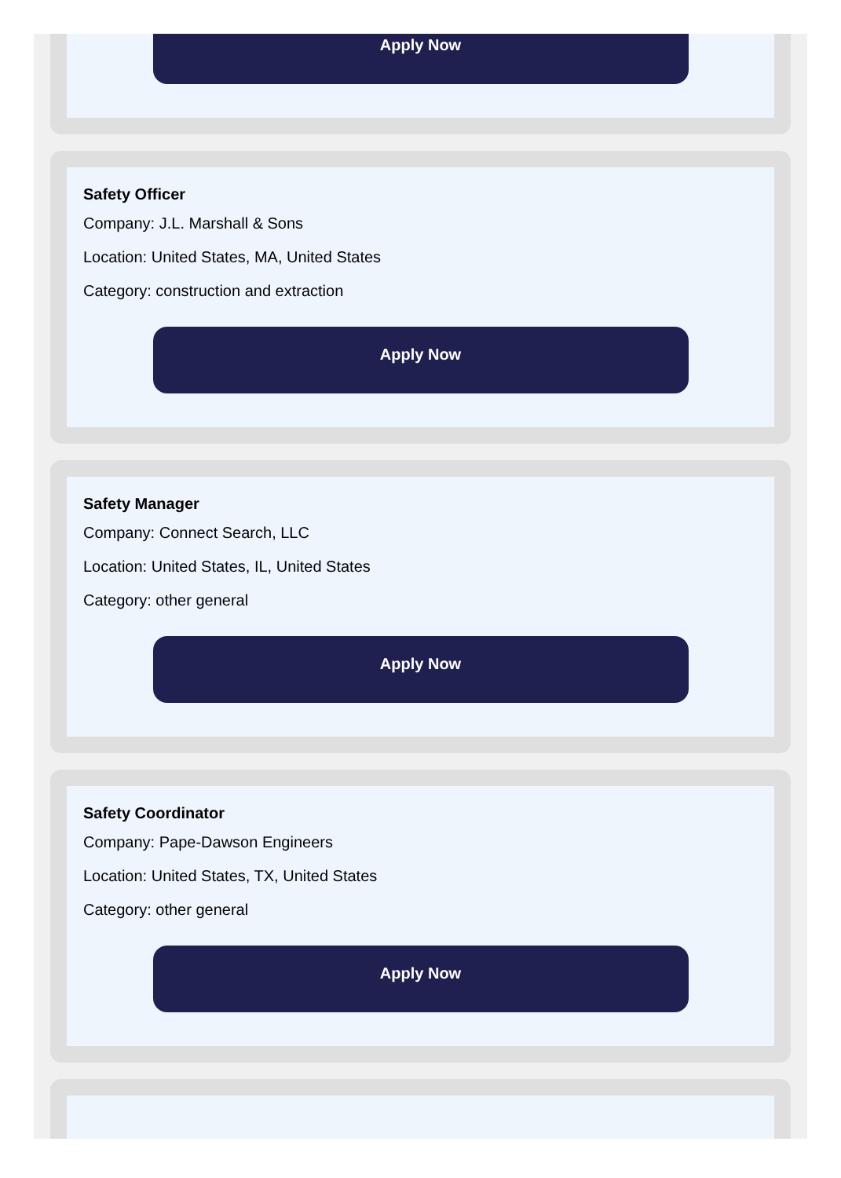Apply Now
Safety Officer
Company: J.L. Marshall & Sons
Location: United States, MA, United States
Category: construction and extraction
Apply Now
Safety Manager
Company: Connect Search, LLC
Location: United States, IL, United States
Category: other general
Apply Now
Safety Coordinator
Company: Pape-Dawson Engineers
Location: United States, TX, United States
Category: other general
Apply Now